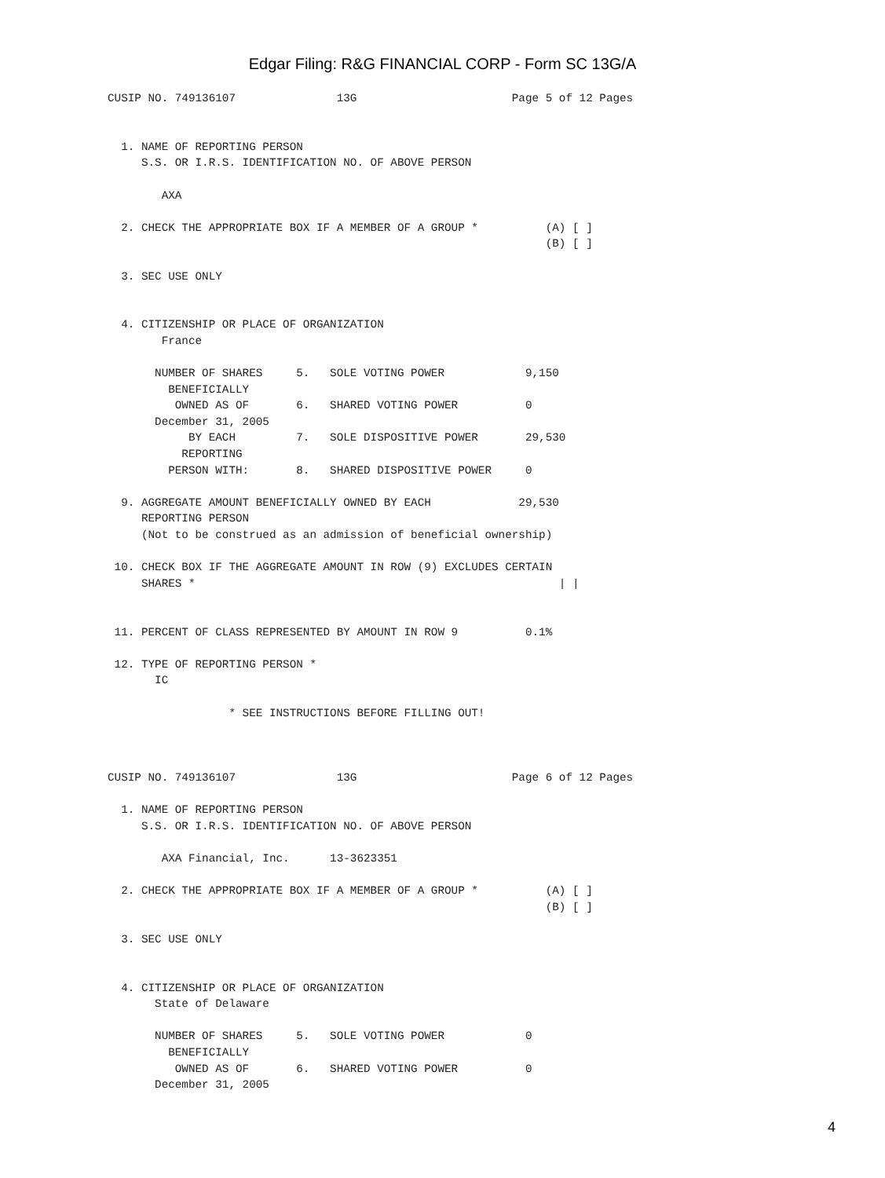Edgar Filing: R&G FINANCIAL CORP - Form SC 13G/A
CUSIP NO. 749136107               13G                       Page 5 of 12 Pages


  1. NAME OF REPORTING PERSON
     S.S. OR I.R.S. IDENTIFICATION NO. OF ABOVE PERSON

        AXA

  2. CHECK THE APPROPRIATE BOX IF A MEMBER OF A GROUP *          (A) [ ]
                                                                 (B) [ ]

  3. SEC USE ONLY


  4. CITIZENSHIP OR PLACE OF ORGANIZATION
        France

       NUMBER OF SHARES     5.   SOLE VOTING POWER            9,150
         BENEFICIALLY
          OWNED AS OF       6.   SHARED VOTING POWER          0
       December 31, 2005
            BY EACH         7.   SOLE DISPOSITIVE POWER       29,530
           REPORTING
         PERSON WITH:       8.   SHARED DISPOSITIVE POWER     0

  9. AGGREGATE AMOUNT BENEFICIALLY OWNED BY EACH             29,530
     REPORTING PERSON
     (Not to be construed as an admission of beneficial ownership)

 10. CHECK BOX IF THE AGGREGATE AMOUNT IN ROW (9) EXCLUDES CERTAIN
     SHARES *                                                      | |


 11. PERCENT OF CLASS REPRESENTED BY AMOUNT IN ROW 9          0.1%

 12. TYPE OF REPORTING PERSON *
       IC

                  * SEE INSTRUCTIONS BEFORE FILLING OUT!



CUSIP NO. 749136107               13G                       Page 6 of 12 Pages

  1. NAME OF REPORTING PERSON
     S.S. OR I.R.S. IDENTIFICATION NO. OF ABOVE PERSON

        AXA Financial, Inc.      13-3623351

  2. CHECK THE APPROPRIATE BOX IF A MEMBER OF A GROUP *          (A) [ ]
                                                                 (B) [ ]

  3. SEC USE ONLY


  4. CITIZENSHIP OR PLACE OF ORGANIZATION
       State of Delaware

       NUMBER OF SHARES     5.   SOLE VOTING POWER            0
         BENEFICIALLY
          OWNED AS OF       6.   SHARED VOTING POWER          0
       December 31, 2005
4